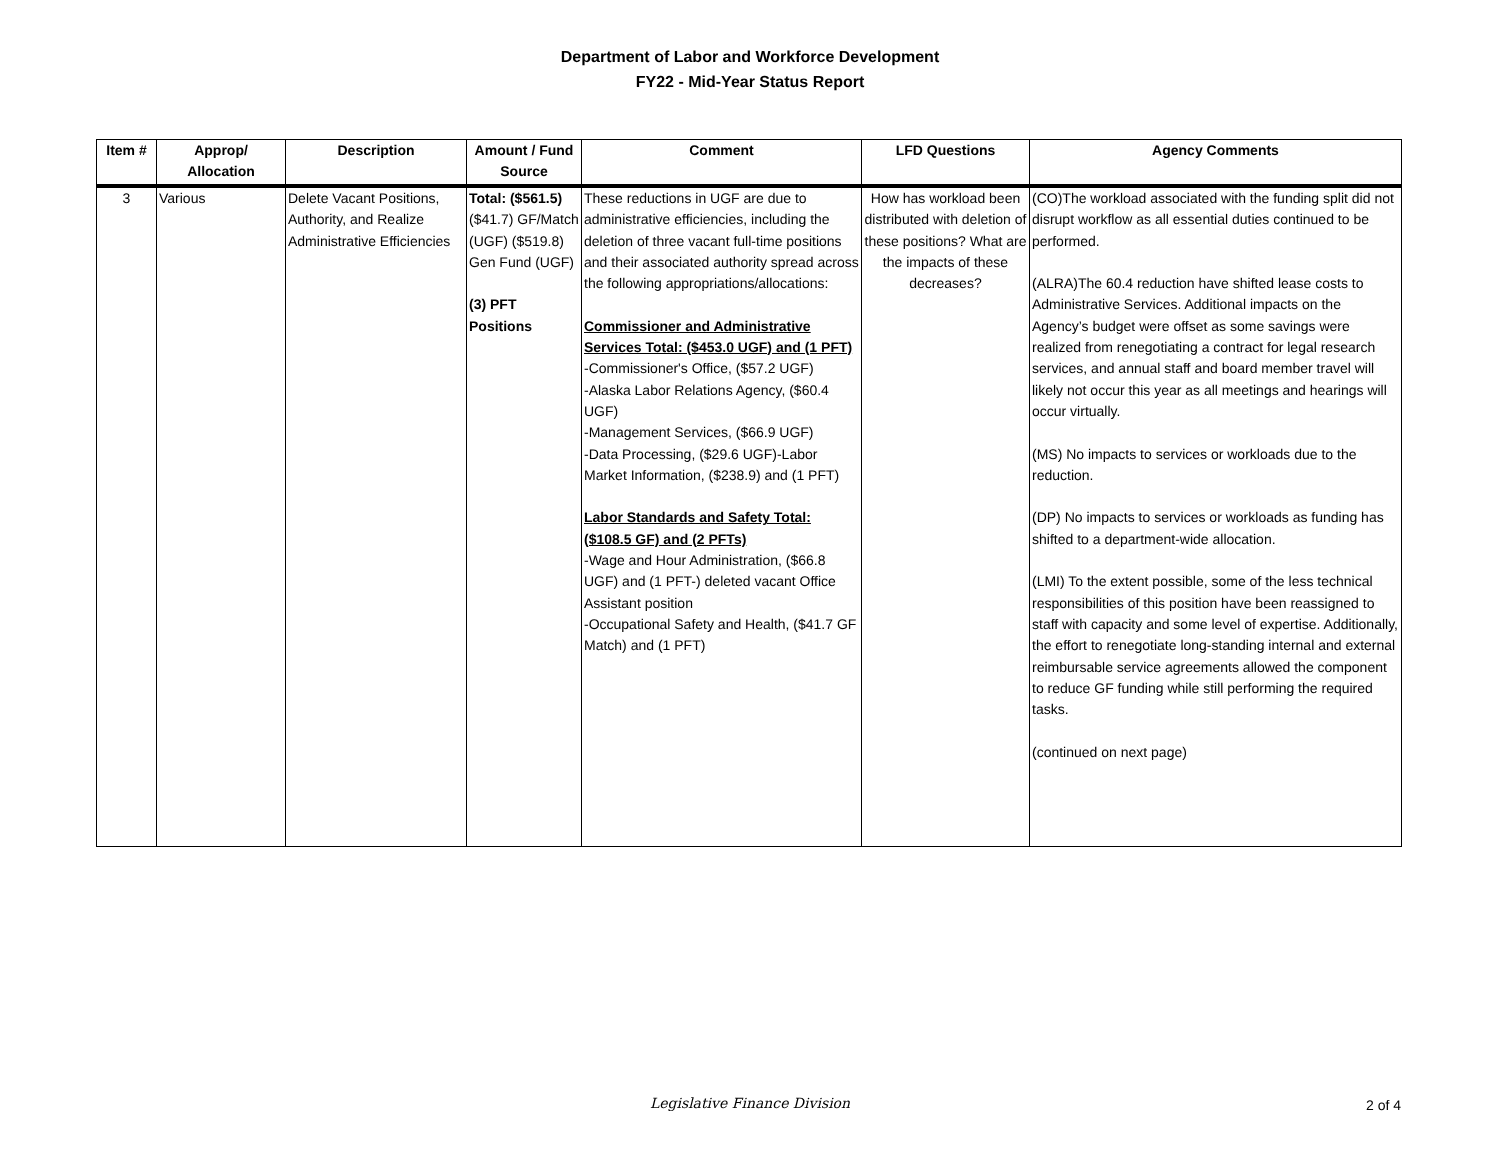Department of Labor and Workforce Development
FY22 - Mid-Year Status Report
| Item # | Approp/ Allocation | Description | Amount / Fund Source | Comment | LFD Questions | Agency Comments |
| --- | --- | --- | --- | --- | --- | --- |
| 3 | Various | Delete Vacant Positions, Authority, and Realize Administrative Efficiencies | Total: ($561.5) ($41.7) GF/Match (UGF) ($519.8) Gen Fund (UGF) (3) PFT Positions | These reductions in UGF are due to administrative efficiencies, including the deletion of three vacant full-time positions and their associated authority spread across the following appropriations/allocations: Commissioner and Administrative Services Total: ($453.0 UGF) and (1 PFT) -Commissioner's Office, ($57.2 UGF) -Alaska Labor Relations Agency, ($60.4 UGF) -Management Services, ($66.9 UGF) -Data Processing, ($29.6 UGF)-Labor Market Information, ($238.9) and (1 PFT) Labor Standards and Safety Total: ($108.5 GF) and (2 PFTs) -Wage and Hour Administration, ($66.8 UGF) and (1 PFT-) deleted vacant Office Assistant position -Occupational Safety and Health, ($41.7 GF Match) and (1 PFT) | How has workload been distributed with deletion of these positions? What are the impacts of these decreases? | (CO)The workload associated with the funding split did not disrupt workflow as all essential duties continued to be performed. (ALRA)The 60.4 reduction have shifted lease costs to Administrative Services. Additional impacts on the Agency’s budget were offset as some savings were realized from renegotiating a contract for legal research services, and annual staff and board member travel will likely not occur this year as all meetings and hearings will occur virtually. (MS) No impacts to services or workloads due to the reduction. (DP) No impacts to services or workloads as funding has shifted to a department-wide allocation. (LMI) To the extent possible, some of the less technical responsibilities of this position have been reassigned to staff with capacity and some level of expertise. Additionally, the effort to renegotiate long-standing internal and external reimbursable service agreements allowed the component to reduce GF funding while still performing the required tasks. (continued on next page) |
Legislative Finance Division 2 of 4